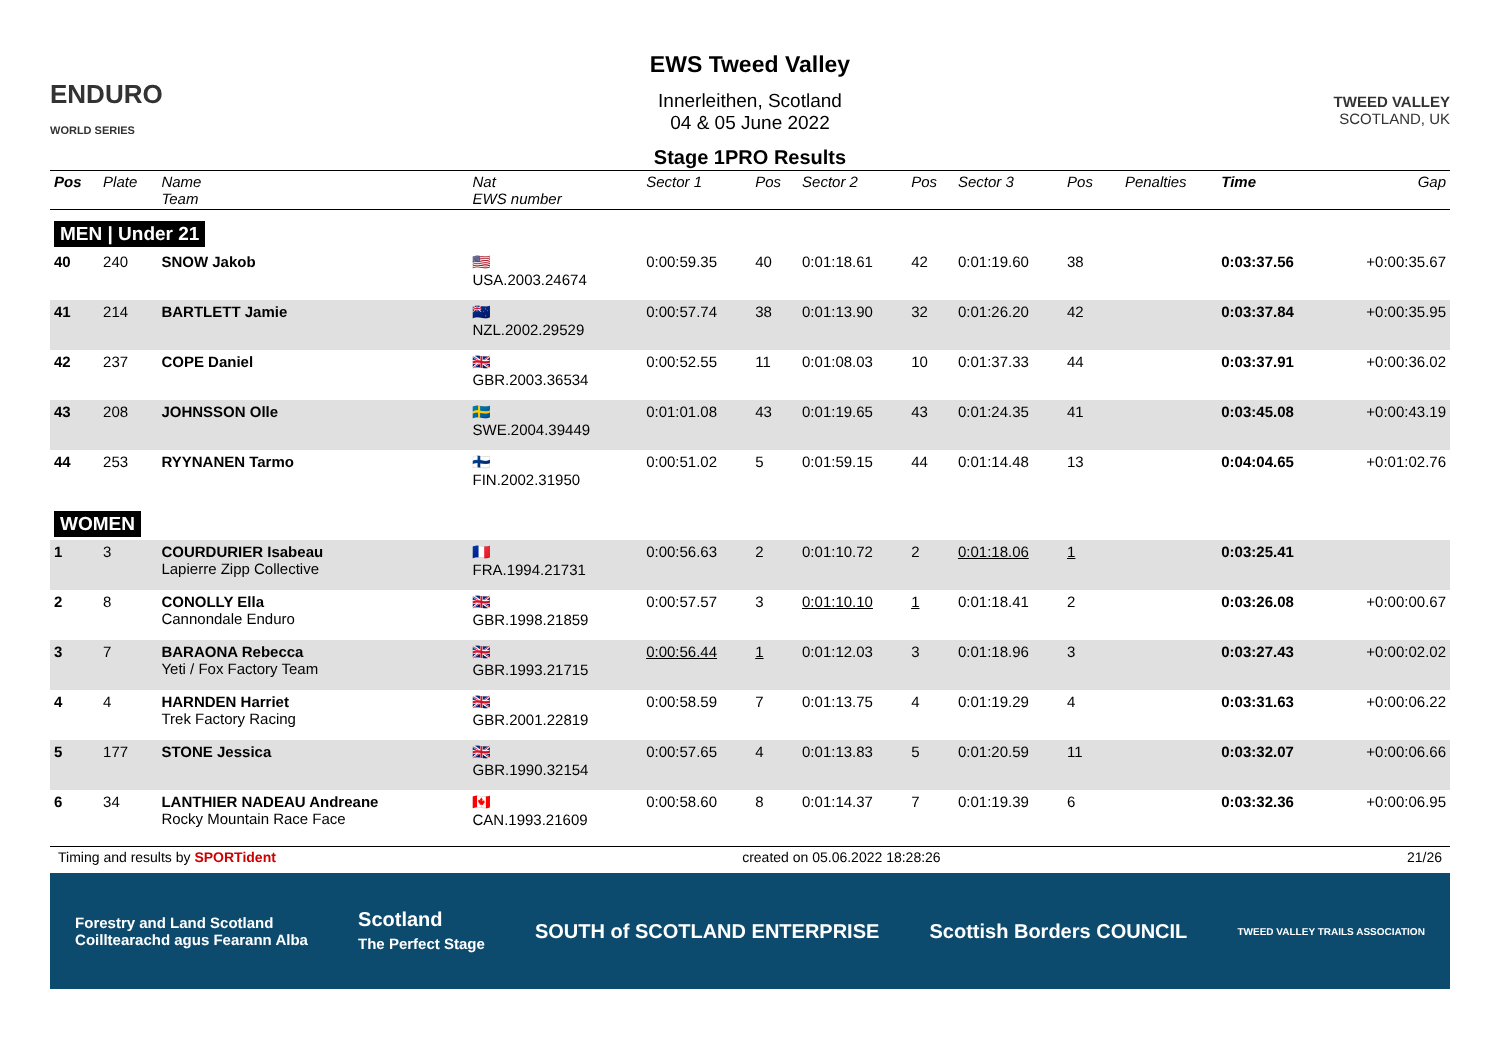ENDURO
WORLD SERIES
EWS Tweed Valley
Innerleithen, Scotland
04 & 05 June 2022
Stage 1PRO Results
TWEED VALLEY
SCOTLAND, UK
| Pos | Plate | Name Team | Nat EWS number | Sector 1 | Pos | Sector 2 | Pos | Sector 3 | Pos | | Penalties | Time | Gap |
| --- | --- | --- | --- | --- | --- | --- | --- | --- | --- | --- | --- | --- | --- |
| MEN / Under 21 | | | | | | | | | | | | | |
| 40 | 240 | SNOW Jakob | 🇺🇸 USA.2003.24674 | 0:00:59.35 | 40 | 0:01:18.61 | 42 | 0:01:19.60 | 38 | | | 0:03:37.56 | +0:00:35.67 |
| 41 | 214 | BARTLETT Jamie | 🇳🇿 NZL.2002.29529 | 0:00:57.74 | 38 | 0:01:13.90 | 32 | 0:01:26.20 | 42 | | | 0:03:37.84 | +0:00:35.95 |
| 42 | 237 | COPE Daniel | 🇬🇧 GBR.2003.36534 | 0:00:52.55 | 11 | 0:01:08.03 | 10 | 0:01:37.33 | 44 | | | 0:03:37.91 | +0:00:36.02 |
| 43 | 208 | JOHNSSON Olle | 🇸🇪 SWE.2004.39449 | 0:01:01.08 | 43 | 0:01:19.65 | 43 | 0:01:24.35 | 41 | | | 0:03:45.08 | +0:00:43.19 |
| 44 | 253 | RYYNANEN Tarmo | 🇫🇮 FIN.2002.31950 | 0:00:51.02 | 5 | 0:01:59.15 | 44 | 0:01:14.48 | 13 | | | 0:04:04.65 | +0:01:02.76 |
| WOMEN | | | | | | | | | | | | | |
| 1 | 3 | COURDURIER Isabeau Lapierre Zipp Collective | 🇫🇷 FRA.1994.21731 | 0:00:56.63 | 2 | 0:01:10.72 | 2 | 0:01:18.06 | 1 | | | 0:03:25.41 | |
| 2 | 8 | CONOLLY Ella Cannondale Enduro | 🇬🇧 GBR.1998.21859 | 0:00:57.57 | 3 | 0:01:10.10 | 1 | 0:01:18.41 | 2 | | | 0:03:26.08 | +0:00:00.67 |
| 3 | 7 | BARAONA Rebecca Yeti / Fox Factory Team | 🇬🇧 GBR.1993.21715 | 0:00:56.44 | 1 | 0:01:12.03 | 3 | 0:01:18.96 | 3 | | | 0:03:27.43 | +0:00:02.02 |
| 4 | 4 | HARNDEN Harriet Trek Factory Racing | 🇬🇧 GBR.2001.22819 | 0:00:58.59 | 7 | 0:01:13.75 | 4 | 0:01:19.29 | 4 | | | 0:03:31.63 | +0:00:06.22 |
| 5 | 177 | STONE Jessica | 🇬🇧 GBR.1990.32154 | 0:00:57.65 | 4 | 0:01:13.83 | 5 | 0:01:20.59 | 11 | | | 0:03:32.07 | +0:00:06.66 |
| 6 | 34 | LANTHIER NADEAU Andreane Rocky Mountain Race Face | 🇨🇦 CAN.1993.21609 | 0:00:58.60 | 8 | 0:01:14.37 | 7 | 0:01:19.39 | 6 | | | 0:03:32.36 | +0:00:06.95 |
Timing and results by SPORTident created on 05.06.2022 18:28:26 21/26
Forestry and Land Scotland
Coilltearachd agus Fearann Alba Scotland
The Perfect Stage SOUTH of SCOTLAND ENTERPRISE Scottish Borders COUNCIL TWEED VALLEY TRAILS ASSOCIATION